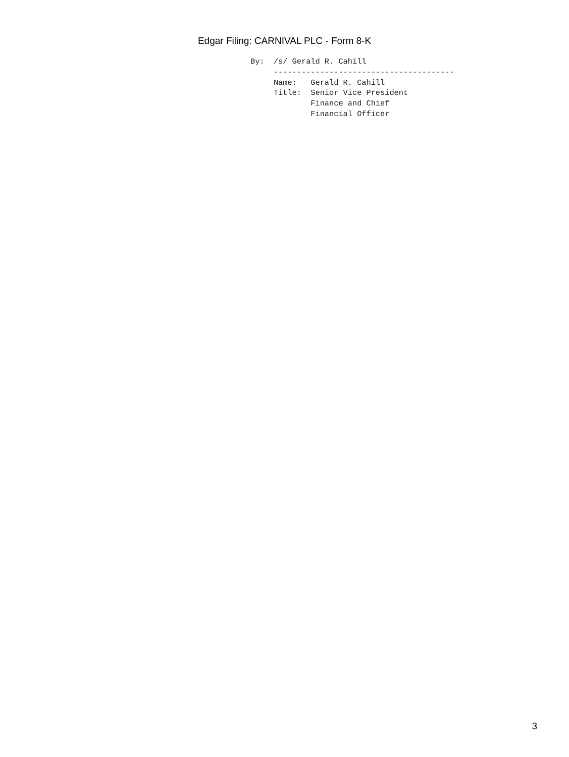Edgar Filing: CARNIVAL PLC - Form 8-K
By:  /s/ Gerald R. Cahill
     ---------------------------------------
     Name:   Gerald R. Cahill
     Title:  Senior Vice President
             Finance and Chief
             Financial Officer
3